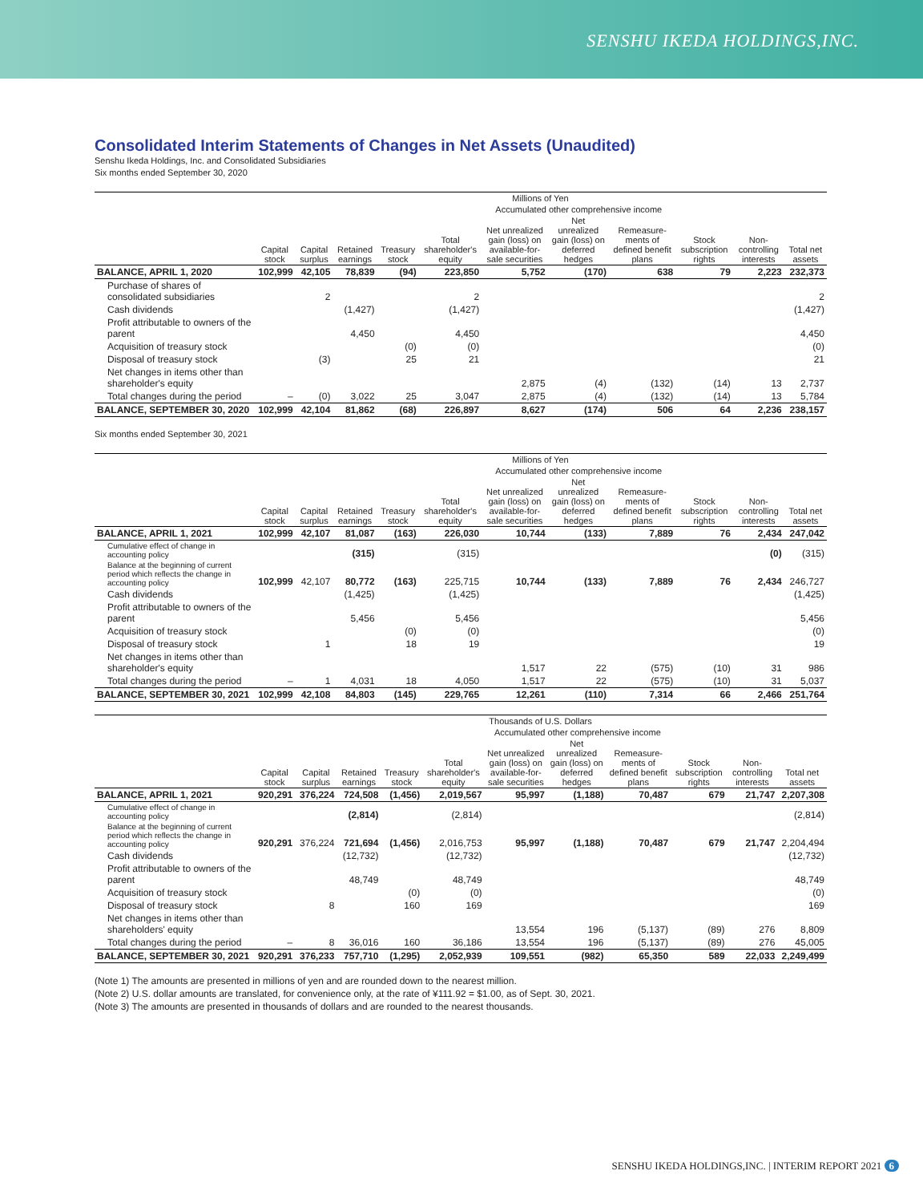SENSHU IKEDA HOLDINGS,INC.
Consolidated Interim Statements of Changes in Net Assets (Unaudited)
Senshu Ikeda Holdings, Inc. and Consolidated Subsidiaries
Six months ended September 30, 2020
| | Millions of Yen | | | | | | | | | | |
| --- | --- | --- | --- | --- | --- | --- | --- | --- | --- | --- | --- |
| | | | | | | Accumulated other comprehensive income | | | | | |
| | Capital stock | Capital surplus | Retained earnings | Treasury stock | Total shareholder's equity | Net unrealized gain (loss) on available-for-sale securities | Net unrealized gain (loss) on deferred hedges | Remeasure-ments of defined benefit plans | Stock subscription rights | Non-controlling interests | Total net assets |
| BALANCE, APRIL 1, 2020 | 102,999 | 42,105 | 78,839 | (94) | 223,850 | 5,752 | (170) | 638 | 79 | 2,223 | 232,373 |
| Purchase of shares of consolidated subsidiaries | | 2 | | | 2 | | | | | | 2 |
| Cash dividends | | | (1,427) | | (1,427) | | | | | | (1,427) |
| Profit attributable to owners of the parent | | | 4,450 | | 4,450 | | | | | | 4,450 |
| Acquisition of treasury stock | | | | (0) | (0) | | | | | | (0) |
| Disposal of treasury stock | | (3) | | 25 | 21 | | | | | | 21 |
| Net changes in items other than shareholder's equity | | | | | | 2,875 | (4) | (132) | (14) | 13 | 2,737 |
| Total changes during the period | – | (0) | 3,022 | 25 | 3,047 | 2,875 | (4) | (132) | (14) | 13 | 5,784 |
| BALANCE, SEPTEMBER 30, 2020 | 102,999 | 42,104 | 81,862 | (68) | 226,897 | 8,627 | (174) | 506 | 64 | 2,236 | 238,157 |
Six months ended September 30, 2021
| | Millions of Yen | | | | | | | | | | |
| --- | --- | --- | --- | --- | --- | --- | --- | --- | --- | --- | --- |
| | | | | | | Accumulated other comprehensive income | | | | | |
| | Capital stock | Capital surplus | Retained earnings | Treasury stock | Total shareholder's equity | Net unrealized gain (loss) on available-for-sale securities | Net unrealized gain (loss) on deferred hedges | Remeasure-ments of defined benefit plans | Stock subscription rights | Non-controlling interests | Total net assets |
| BALANCE, APRIL 1, 2021 | 102,999 | 42,107 | 81,087 | (163) | 226,030 | 10,744 | (133) | 7,889 | 76 | 2,434 | 247,042 |
| Cumulative effect of change in accounting policy | | | (315) | | (315) | | | | | (0) | (315) |
| Balance at the beginning of current period which reflects the change in accounting policy | 102,999 | 42,107 | 80,772 | (163) | 225,715 | 10,744 | (133) | 7,889 | 76 | 2,434 | 246,727 |
| Cash dividends | | | (1,425) | | (1,425) | | | | | | (1,425) |
| Profit attributable to owners of the parent | | | 5,456 | | 5,456 | | | | | | 5,456 |
| Acquisition of treasury stock | | | | (0) | (0) | | | | | | (0) |
| Disposal of treasury stock | | 1 | | 18 | 19 | | | | | | 19 |
| Net changes in items other than shareholder's equity | | | | | | 1,517 | 22 | (575) | (10) | 31 | 986 |
| Total changes during the period | – | 1 | 4,031 | 18 | 4,050 | 1,517 | 22 | (575) | (10) | 31 | 5,037 |
| BALANCE, SEPTEMBER 30, 2021 | 102,999 | 42,108 | 84,803 | (145) | 229,765 | 12,261 | (110) | 7,314 | 66 | 2,466 | 251,764 |
| | Thousands of U.S. Dollars | | | | | | | | | | |
| --- | --- | --- | --- | --- | --- | --- | --- | --- | --- | --- | --- |
| | | | | | | Accumulated other comprehensive income | | | | | |
| | Capital stock | Capital surplus | Retained earnings | Treasury stock | Total shareholder's equity | Net unrealized gain (loss) on available-for-sale securities | Net unrealized gain (loss) on deferred hedges | Remeasure-ments of defined benefit plans | Stock subscription rights | Non-controlling interests | Total net assets |
| BALANCE, APRIL 1, 2021 | 920,291 | 376,224 | 724,508 | (1,456) | 2,019,567 | 95,997 | (1,188) | 70,487 | 679 | 21,747 | 2,207,308 |
| Cumulative effect of change in accounting policy | | | (2,814) | | (2,814) | | | | | | (2,814) |
| Balance at the beginning of current period which reflects the change in accounting policy | 920,291 | 376,224 | 721,694 | (1,456) | 2,016,753 | 95,997 | (1,188) | 70,487 | 679 | 21,747 | 2,204,494 |
| Cash dividends | | | (12,732) | | (12,732) | | | | | | (12,732) |
| Profit attributable to owners of the parent | | | 48,749 | | 48,749 | | | | | | 48,749 |
| Acquisition of treasury stock | | | | (0) | (0) | | | | | | (0) |
| Disposal of treasury stock | | 8 | | 160 | 169 | | | | | | 169 |
| Net changes in items other than shareholders' equity | | | | | | 13,554 | 196 | (5,137) | (89) | 276 | 8,809 |
| Total changes during the period | – | 8 | 36,016 | 160 | 36,186 | 13,554 | 196 | (5,137) | (89) | 276 | 45,005 |
| BALANCE, SEPTEMBER 30, 2021 | 920,291 | 376,233 | 757,710 | (1,295) | 2,052,939 | 109,551 | (982) | 65,350 | 589 | 22,033 | 2,249,499 |
(Note 1) The amounts are presented in millions of yen and are rounded down to the nearest million.
(Note 2) U.S. dollar amounts are translated, for convenience only, at the rate of ¥111.92 = $1.00, as of Sept. 30, 2021.
(Note 3) The amounts are presented in thousands of dollars and are rounded to the nearest thousands.
SENSHU IKEDA HOLDINGS,INC. | INTERIM REPORT 2021 6